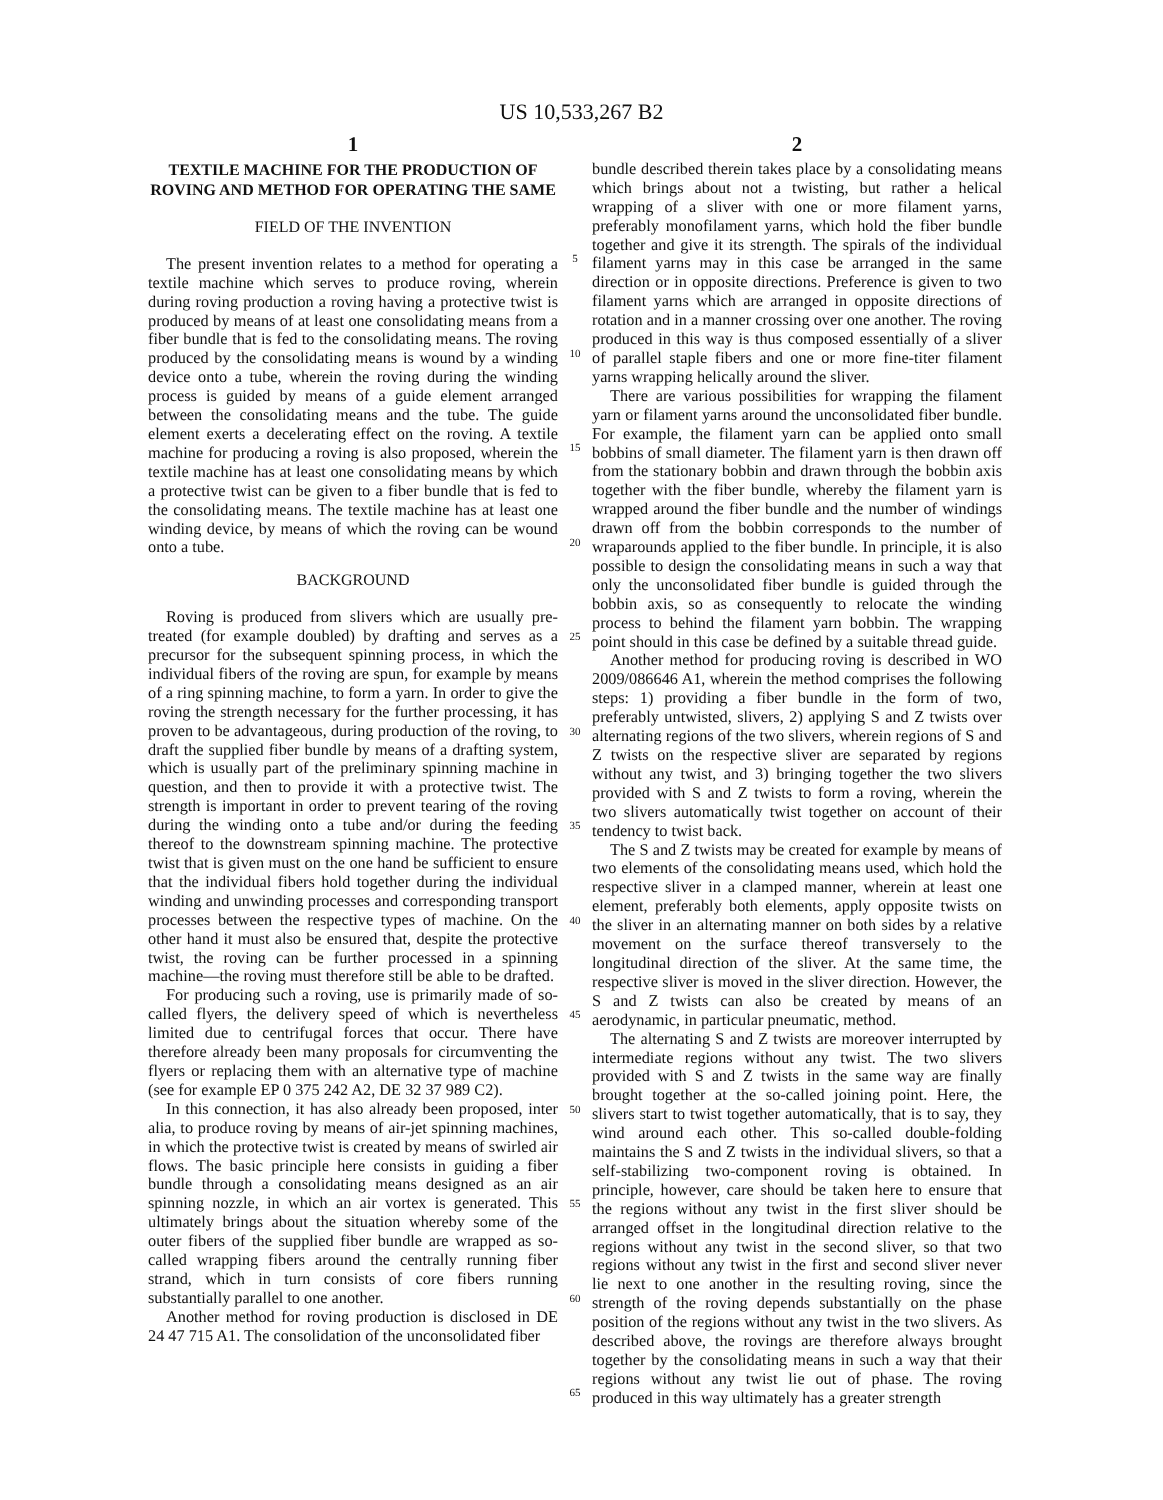US 10,533,267 B2
1
TEXTILE MACHINE FOR THE PRODUCTION OF ROVING AND METHOD FOR OPERATING THE SAME
FIELD OF THE INVENTION
The present invention relates to a method for operating a textile machine which serves to produce roving, wherein during roving production a roving having a protective twist is produced by means of at least one consolidating means from a fiber bundle that is fed to the consolidating means. The roving produced by the consolidating means is wound by a winding device onto a tube, wherein the roving during the winding process is guided by means of a guide element arranged between the consolidating means and the tube. The guide element exerts a decelerating effect on the roving. A textile machine for producing a roving is also proposed, wherein the textile machine has at least one consolidating means by which a protective twist can be given to a fiber bundle that is fed to the consolidating means. The textile machine has at least one winding device, by means of which the roving can be wound onto a tube.
BACKGROUND
Roving is produced from slivers which are usually pre-treated (for example doubled) by drafting and serves as a precursor for the subsequent spinning process, in which the individual fibers of the roving are spun, for example by means of a ring spinning machine, to form a yarn. In order to give the roving the strength necessary for the further processing, it has proven to be advantageous, during production of the roving, to draft the supplied fiber bundle by means of a drafting system, which is usually part of the preliminary spinning machine in question, and then to provide it with a protective twist. The strength is important in order to prevent tearing of the roving during the winding onto a tube and/or during the feeding thereof to the downstream spinning machine. The protective twist that is given must on the one hand be sufficient to ensure that the individual fibers hold together during the individual winding and unwinding processes and corresponding transport processes between the respective types of machine. On the other hand it must also be ensured that, despite the protective twist, the roving can be further processed in a spinning machine—the roving must therefore still be able to be drafted.
For producing such a roving, use is primarily made of so-called flyers, the delivery speed of which is nevertheless limited due to centrifugal forces that occur. There have therefore already been many proposals for circumventing the flyers or replacing them with an alternative type of machine (see for example EP 0 375 242 A2, DE 32 37 989 C2).
In this connection, it has also already been proposed, inter alia, to produce roving by means of air-jet spinning machines, in which the protective twist is created by means of swirled air flows. The basic principle here consists in guiding a fiber bundle through a consolidating means designed as an air spinning nozzle, in which an air vortex is generated. This ultimately brings about the situation whereby some of the outer fibers of the supplied fiber bundle are wrapped as so-called wrapping fibers around the centrally running fiber strand, which in turn consists of core fibers running substantially parallel to one another.
Another method for roving production is disclosed in DE 24 47 715 A1. The consolidation of the unconsolidated fiber
5
10
15
20
25
30
35
40
45
50
55
60
65
2
bundle described therein takes place by a consolidating means which brings about not a twisting, but rather a helical wrapping of a sliver with one or more filament yarns, preferably monofilament yarns, which hold the fiber bundle together and give it its strength. The spirals of the individual filament yarns may in this case be arranged in the same direction or in opposite directions. Preference is given to two filament yarns which are arranged in opposite directions of rotation and in a manner crossing over one another. The roving produced in this way is thus composed essentially of a sliver of parallel staple fibers and one or more fine-titer filament yarns wrapping helically around the sliver.
There are various possibilities for wrapping the filament yarn or filament yarns around the unconsolidated fiber bundle. For example, the filament yarn can be applied onto small bobbins of small diameter. The filament yarn is then drawn off from the stationary bobbin and drawn through the bobbin axis together with the fiber bundle, whereby the filament yarn is wrapped around the fiber bundle and the number of windings drawn off from the bobbin corresponds to the number of wraparounds applied to the fiber bundle. In principle, it is also possible to design the consolidating means in such a way that only the unconsolidated fiber bundle is guided through the bobbin axis, so as consequently to relocate the winding process to behind the filament yarn bobbin. The wrapping point should in this case be defined by a suitable thread guide.
Another method for producing roving is described in WO 2009/086646 A1, wherein the method comprises the following steps: 1) providing a fiber bundle in the form of two, preferably untwisted, slivers, 2) applying S and Z twists over alternating regions of the two slivers, wherein regions of S and Z twists on the respective sliver are separated by regions without any twist, and 3) bringing together the two slivers provided with S and Z twists to form a roving, wherein the two slivers automatically twist together on account of their tendency to twist back.
The S and Z twists may be created for example by means of two elements of the consolidating means used, which hold the respective sliver in a clamped manner, wherein at least one element, preferably both elements, apply opposite twists on the sliver in an alternating manner on both sides by a relative movement on the surface thereof transversely to the longitudinal direction of the sliver. At the same time, the respective sliver is moved in the sliver direction. However, the S and Z twists can also be created by means of an aerodynamic, in particular pneumatic, method.
The alternating S and Z twists are moreover interrupted by intermediate regions without any twist. The two slivers provided with S and Z twists in the same way are finally brought together at the so-called joining point. Here, the slivers start to twist together automatically, that is to say, they wind around each other. This so-called double-folding maintains the S and Z twists in the individual slivers, so that a self-stabilizing two-component roving is obtained. In principle, however, care should be taken here to ensure that the regions without any twist in the first sliver should be arranged offset in the longitudinal direction relative to the regions without any twist in the second sliver, so that two regions without any twist in the first and second sliver never lie next to one another in the resulting roving, since the strength of the roving depends substantially on the phase position of the regions without any twist in the two slivers. As described above, the rovings are therefore always brought together by the consolidating means in such a way that their regions without any twist lie out of phase. The roving produced in this way ultimately has a greater strength